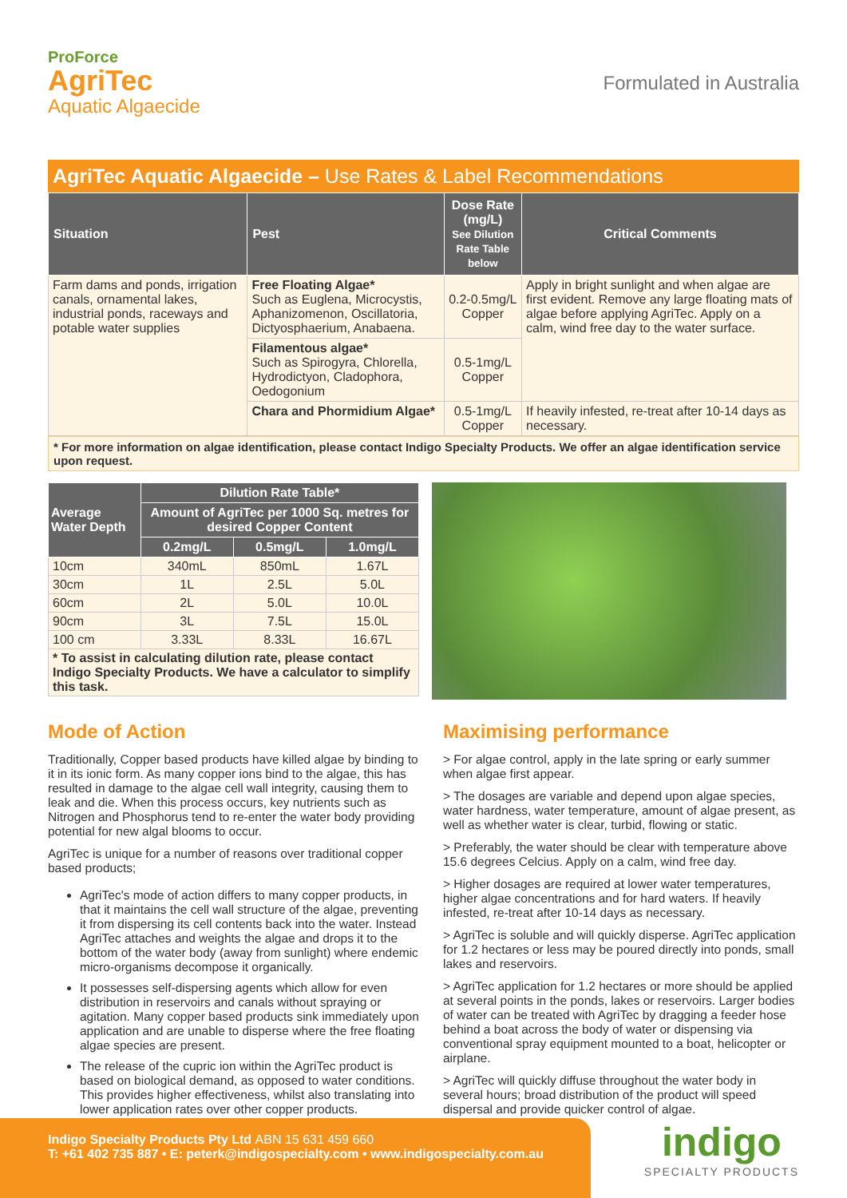ProForce
AgriTec
Aquatic Algaecide
Formulated in Australia
AgriTec Aquatic Algaecide – Use Rates & Label Recommendations
| Situation | Pest | Dose Rate (mg/L) See Dilution Rate Table below | Critical Comments |
| --- | --- | --- | --- |
| Farm dams and ponds, irrigation canals, ornamental lakes, industrial ponds, raceways and potable water supplies | Free Floating Algae* Such as Euglena, Microcystis, Aphanizomenon, Oscillatoria, Dictyosphaerium, Anabaena. | 0.2-0.5mg/L Copper | Apply in bright sunlight and when algae are first evident. Remove any large floating mats of algae before applying AgriTec. Apply on a calm, wind free day to the water surface. |
| | Filamentous algae* Such as Spirogyra, Chlorella, Hydrodictyon, Cladophora, Oedogonium | 0.5-1mg/L Copper | |
| | Chara and Phormidium Algae* | 0.5-1mg/L Copper | If heavily infested, re-treat after 10-14 days as necessary. |
* For more information on algae identification, please contact Indigo Specialty Products. We offer an algae identification service upon request.
| Average Water Depth | Dilution Rate Table* | | |
| --- | --- | --- | --- |
| | Amount of AgriTec per 1000 Sq. metres for desired Copper Content | | |
| | 0.2mg/L | 0.5mg/L | 1.0mg/L |
| 10cm | 340mL | 850mL | 1.67L |
| 30cm | 1L | 2.5L | 5.0L |
| 60cm | 2L | 5.0L | 10.0L |
| 90cm | 3L | 7.5L | 15.0L |
| 100 cm | 3.33L | 8.33L | 16.67L |
| * To assist in calculating dilution rate, please contact Indigo Specialty Products. We have a calculator to simplify this task. | | | |
Mode of Action
Traditionally, Copper based products have killed algae by binding to it in its ionic form. As many copper ions bind to the algae, this has resulted in damage to the algae cell wall integrity, causing them to leak and die. When this process occurs, key nutrients such as Nitrogen and Phosphorus tend to re-enter the water body providing potential for new algal blooms to occur.
AgriTec is unique for a number of reasons over traditional copper based products;
AgriTec's mode of action differs to many copper products, in that it maintains the cell wall structure of the algae, preventing it from dispersing its cell contents back into the water. Instead AgriTec attaches and weights the algae and drops it to the bottom of the water body (away from sunlight) where endemic micro-organisms decompose it organically.
It possesses self-dispersing agents which allow for even distribution in reservoirs and canals without spraying or agitation. Many copper based products sink immediately upon application and are unable to disperse where the free floating algae species are present.
The release of the cupric ion within the AgriTec product is based on biological demand, as opposed to water conditions. This provides higher effectiveness, whilst also translating into lower application rates over other copper products.
Maximising performance
> For algae control, apply in the late spring or early summer when algae first appear.
> The dosages are variable and depend upon algae species, water hardness, water temperature, amount of algae present, as well as whether water is clear, turbid, flowing or static.
> Preferably, the water should be clear with temperature above 15.6 degrees Celcius. Apply on a calm, wind free day.
> Higher dosages are required at lower water temperatures, higher algae concentrations and for hard waters. If heavily infested, re-treat after 10-14 days as necessary.
> AgriTec is soluble and will quickly disperse. AgriTec application for 1.2 hectares or less may be poured directly into ponds, small lakes and reservoirs.
> AgriTec application for 1.2 hectares or more should be applied at several points in the ponds, lakes or reservoirs. Larger bodies of water can be treated with AgriTec by dragging a feeder hose behind a boat across the body of water or dispensing via conventional spray equipment mounted to a boat, helicopter or airplane.
> AgriTec will quickly diffuse throughout the water body in several hours; broad distribution of the product will speed dispersal and provide quicker control of algae.
Indigo Specialty Products Pty Ltd ABN 15 631 459 660
T: +61 402 735 887 • E: peterk@indigospecialty.com • www.indigospecialty.com.au
indigo
SPECIALTY PRODUCTS